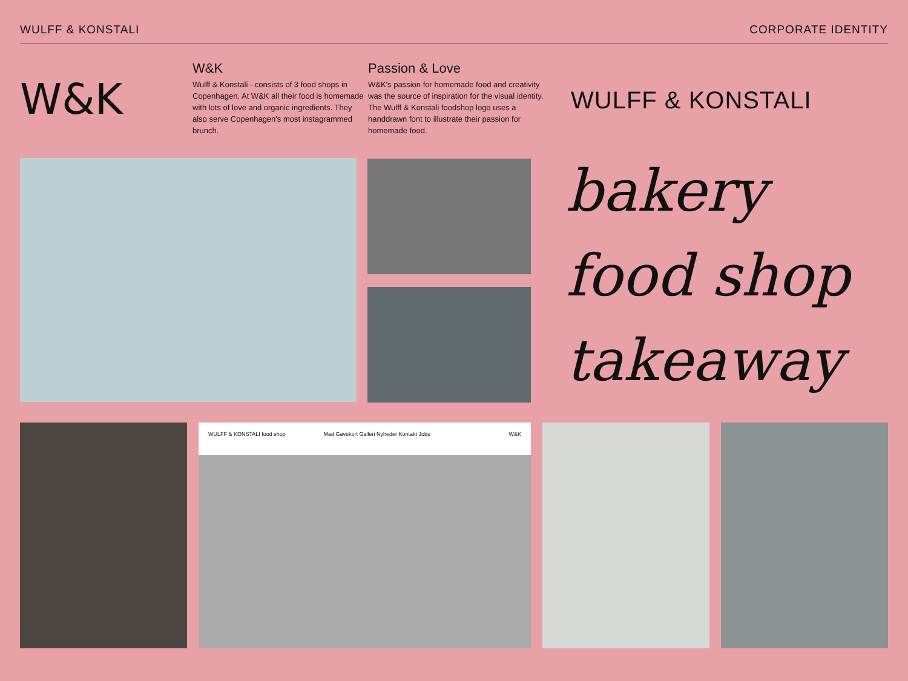WULFF & KONSTALI CORPORATE IDENTITY
W&K
W&K
Wulff & Konstali - consists of 3 food shops in Copenhagen. At W&K all their food is homemade with lots of love and organic ingredients. They also serve Copenhagen's most instagrammed brunch.
Passion & Love
W&K's passion for homemade food and creativity was the source of inspiration for the visual identity. The Wulff & Konstali foodshop logo uses a handdrawn font to illustrate their passion for homemade food.
WULFF & KONSTALI
bakery
food shop
takeaway
WULFF & KONSTALI food shop Mad Gavekort Galleri Nyheder Kontakt Jobs W&K